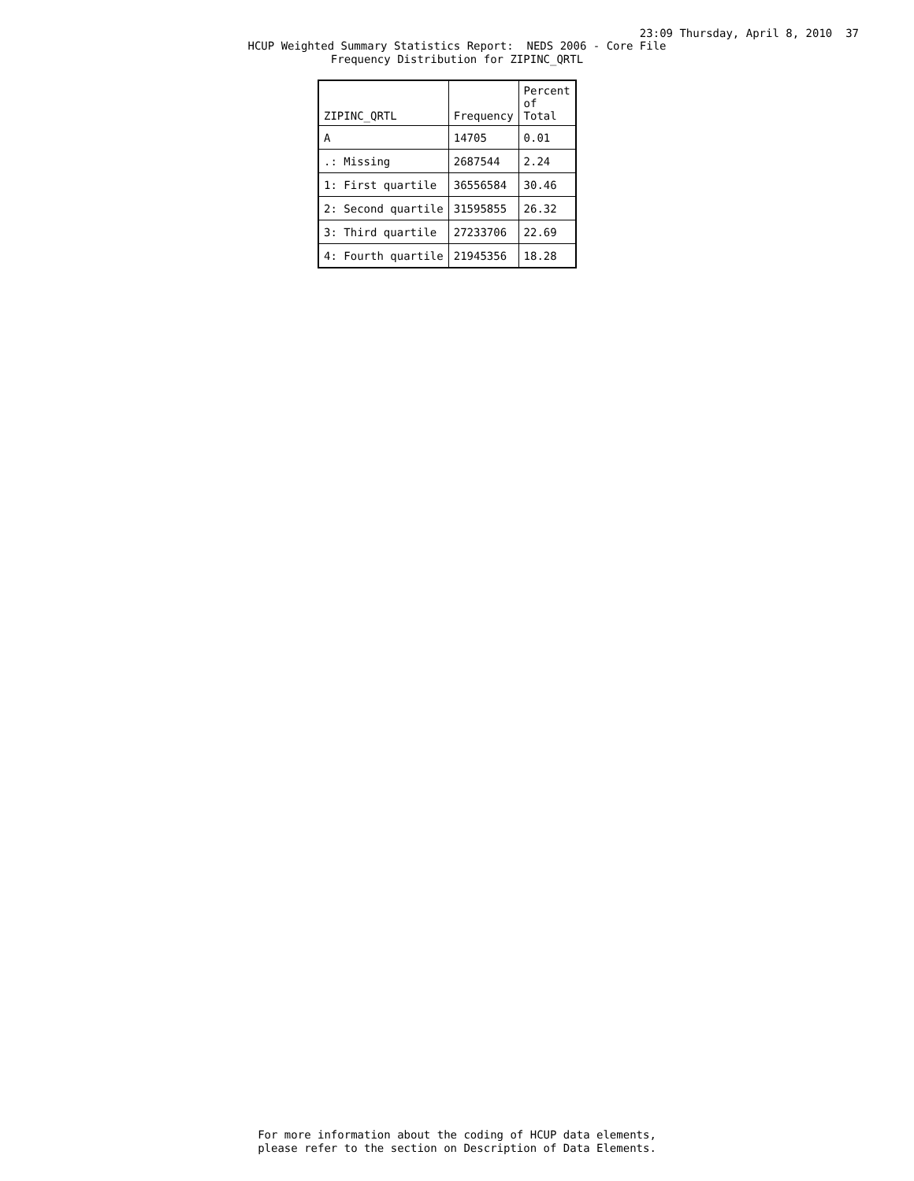23:09 Thursday, April 8, 2010 37
HCUP Weighted Summary Statistics Report: NEDS 2006 - Core File Frequency Distribution for ZIPINC_QRTL
| ZIPINC_QRTL | Frequency | Percent of Total |
| --- | --- | --- |
| A | 14705 | 0.01 |
| .: Missing | 2687544 | 2.24 |
| 1: First quartile | 36556584 | 30.46 |
| 2: Second quartile | 31595855 | 26.32 |
| 3: Third quartile | 27233706 | 22.69 |
| 4: Fourth quartile | 21945356 | 18.28 |
For more information about the coding of HCUP data elements, please refer to the section on Description of Data Elements.